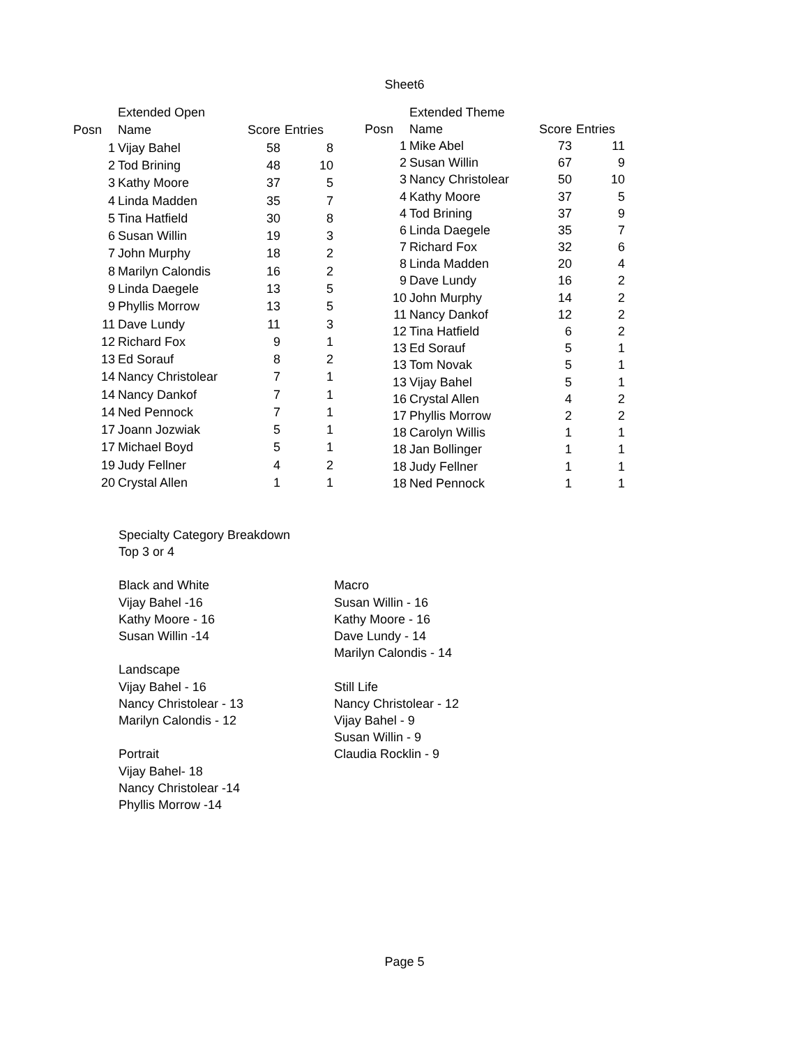Sheet6
| | Extended Open | | |
| --- | --- | --- | --- |
| Posn | Name | Score | Entries |
| 1 | Vijay Bahel | 58 | 8 |
| 2 | Tod Brining | 48 | 10 |
| 3 | Kathy Moore | 37 | 5 |
| 4 | Linda Madden | 35 | 7 |
| 5 | Tina Hatfield | 30 | 8 |
| 6 | Susan Willin | 19 | 3 |
| 7 | John Murphy | 18 | 2 |
| 8 | Marilyn Calondis | 16 | 2 |
| 9 | Linda Daegele | 13 | 5 |
| 9 | Phyllis Morrow | 13 | 5 |
| 11 | Dave Lundy | 11 | 3 |
| 12 | Richard Fox | 9 | 1 |
| 13 | Ed Sorauf | 8 | 2 |
| 14 | Nancy Christolear | 7 | 1 |
| 14 | Nancy Dankof | 7 | 1 |
| 14 | Ned Pennock | 7 | 1 |
| 17 | Joann Jozwiak | 5 | 1 |
| 17 | Michael Boyd | 5 | 1 |
| 19 | Judy Fellner | 4 | 2 |
| 20 | Crystal Allen | 1 | 1 |
| | Extended Theme | | |
| --- | --- | --- | --- |
| Posn | Name | Score | Entries |
| 1 | Mike Abel | 73 | 11 |
| 2 | Susan Willin | 67 | 9 |
| 3 | Nancy Christolear | 50 | 10 |
| 4 | Kathy Moore | 37 | 5 |
| 4 | Tod Brining | 37 | 9 |
| 6 | Linda Daegele | 35 | 7 |
| 7 | Richard Fox | 32 | 6 |
| 8 | Linda Madden | 20 | 4 |
| 9 | Dave Lundy | 16 | 2 |
| 10 | John Murphy | 14 | 2 |
| 11 | Nancy Dankof | 12 | 2 |
| 12 | Tina Hatfield | 6 | 2 |
| 13 | Ed Sorauf | 5 | 1 |
| 13 | Tom Novak | 5 | 1 |
| 13 | Vijay Bahel | 5 | 1 |
| 16 | Crystal Allen | 4 | 2 |
| 17 | Phyllis Morrow | 2 | 2 |
| 18 | Carolyn Willis | 1 | 1 |
| 18 | Jan Bollinger | 1 | 1 |
| 18 | Judy Fellner | 1 | 1 |
| 18 | Ned Pennock | 1 | 1 |
Specialty Category Breakdown
Top 3 or 4
Black and White
Vijay Bahel -16
Kathy Moore - 16
Susan Willin -14
Landscape
Vijay Bahel - 16
Nancy Christolear - 13
Marilyn Calondis - 12
Portrait
Vijay Bahel- 18
Nancy Christolear -14
Phyllis Morrow -14
Macro
Susan Willin - 16
Kathy Moore - 16
Dave Lundy - 14
Marilyn Calondis - 14
Still Life
Nancy Christolear - 12
Vijay Bahel - 9
Susan Willin - 9
Claudia Rocklin - 9
Page 5